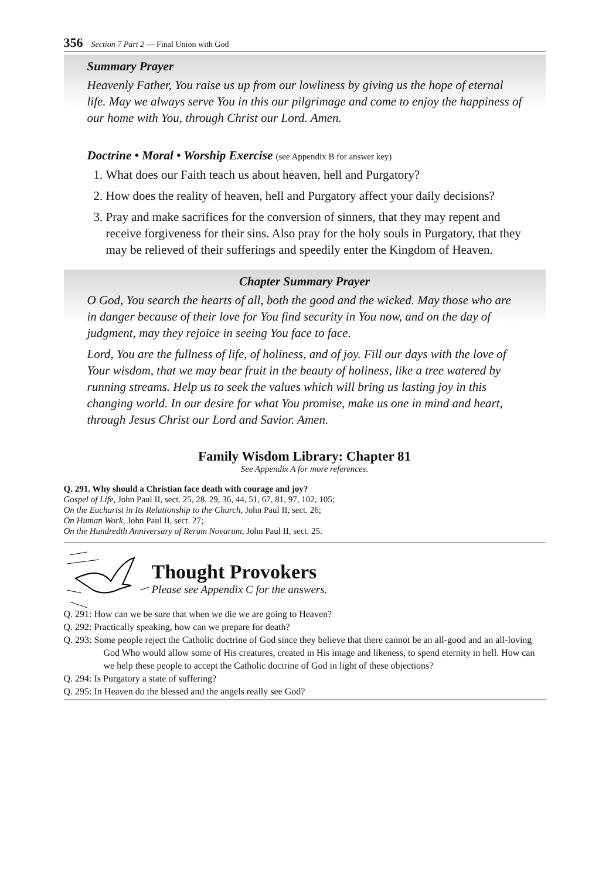356 Section 7 Part 2 — Final Union with God
Summary Prayer
Heavenly Father, You raise us up from our lowliness by giving us the hope of eternal life. May we always serve You in this our pilgrimage and come to enjoy the happiness of our home with You, through Christ our Lord. Amen.
Doctrine • Moral • Worship Exercise (see Appendix B for answer key)
1. What does our Faith teach us about heaven, hell and Purgatory?
2. How does the reality of heaven, hell and Purgatory affect your daily decisions?
3. Pray and make sacrifices for the conversion of sinners, that they may repent and receive forgiveness for their sins. Also pray for the holy souls in Purgatory, that they may be relieved of their sufferings and speedily enter the Kingdom of Heaven.
Chapter Summary Prayer
O God, You search the hearts of all, both the good and the wicked. May those who are in danger because of their love for You find security in You now, and on the day of judgment, may they rejoice in seeing You face to face.
Lord, You are the fullness of life, of holiness, and of joy. Fill our days with the love of Your wisdom, that we may bear fruit in the beauty of holiness, like a tree watered by running streams. Help us to seek the values which will bring us lasting joy in this changing world. In our desire for what You promise, make us one in mind and heart, through Jesus Christ our Lord and Savior. Amen.
Family Wisdom Library: Chapter 81
See Appendix A for more references.
Q. 291. Why should a Christian face death with courage and joy?
Gospel of Life, John Paul II, sect. 25, 28, 29, 36, 44, 51, 67, 81, 97, 102, 105;
On the Eucharist in Its Relationship to the Church, John Paul II, sect. 26;
On Human Work, John Paul II, sect. 27;
On the Hundredth Anniversary of Rerum Novarum, John Paul II, sect. 25.
Thought Provokers
Please see Appendix C for the answers.
Q. 291: How can we be sure that when we die we are going to Heaven?
Q. 292: Practically speaking, how can we prepare for death?
Q. 293: Some people reject the Catholic doctrine of God since they believe that there cannot be an all-good and an all-loving God Who would allow some of His creatures, created in His image and likeness, to spend eternity in hell. How can we help these people to accept the Catholic doctrine of God in light of these objections?
Q. 294: Is Purgatory a state of suffering?
Q. 295: In Heaven do the blessed and the angels really see God?